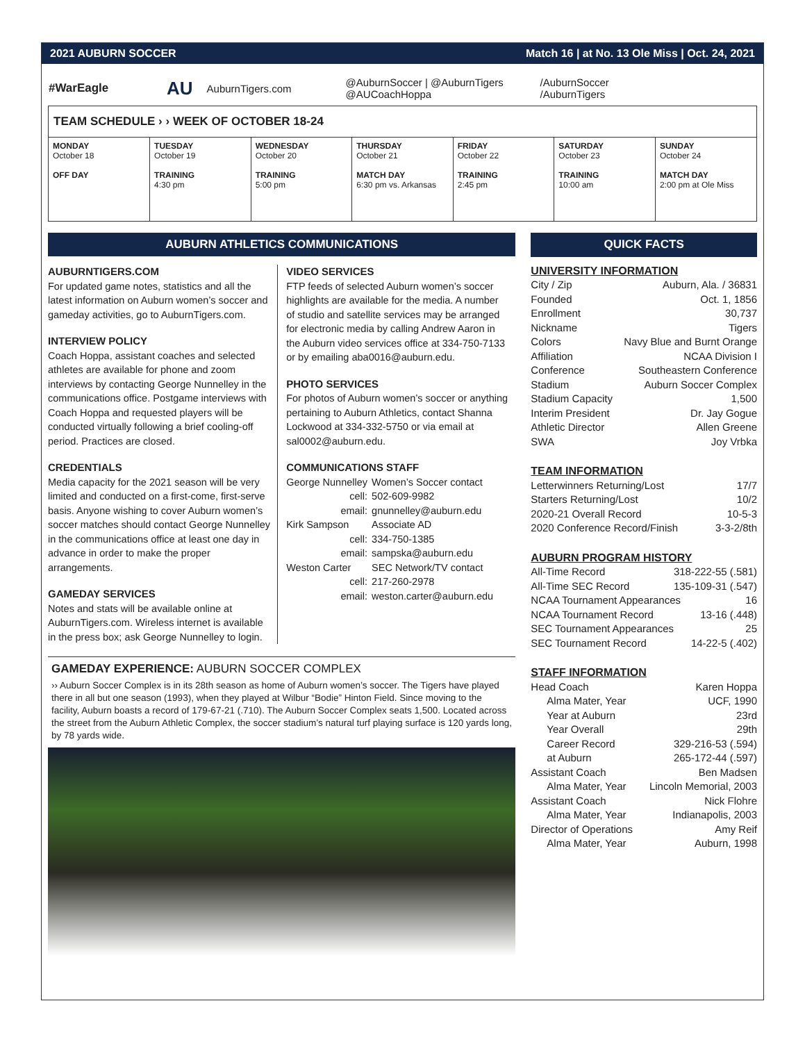2021 AUBURN SOCCER Match 16 | at No. 13 Ole Miss | Oct. 24, 2021
#WarEagle AU AuburnTigers.com @AuburnSoccer | @AuburnTigers
@AUCoachHoppa /AuburnSoccer
/AuburnTigers
TEAM SCHEDULE › › WEEK OF OCTOBER 18-24
| MONDAY October 18 OFF DAY | TUESDAY October 19 TRAINING 4:30 pm | WEDNESDAY October 20 TRAINING 5:00 pm | THURSDAY October 21 MATCH DAY 6:30 pm vs. Arkansas | FRIDAY October 22 TRAINING 2:45 pm | SATURDAY October 23 TRAINING 10:00 am | SUNDAY October 24 MATCH DAY 2:00 pm at Ole Miss |
AUBURN ATHLETICS COMMUNICATIONS
AUBURNTIGERS.COM
For updated game notes, statistics and all the latest information on Auburn women’s soccer and gameday activities, go to AuburnTigers.com.
INTERVIEW POLICY
Coach Hoppa, assistant coaches and selected athletes are available for phone and zoom interviews by contacting George Nunnelley in the communications office. Postgame interviews with Coach Hoppa and requested players will be conducted virtually following a brief cooling-off period. Practices are closed.
CREDENTIALS
Media capacity for the 2021 season will be very limited and conducted on a first-come, first-serve basis. Anyone wishing to cover Auburn women’s soccer matches should contact George Nunnelley in the communications office at least one day in advance in order to make the proper arrangements.
GAMEDAY SERVICES
Notes and stats will be available online at AuburnTigers.com. Wireless internet is available in the press box; ask George Nunnelley to login.
VIDEO SERVICES
FTP feeds of selected Auburn women’s soccer highlights are available for the media. A number of studio and satellite services may be arranged for electronic media by calling Andrew Aaron in the Auburn video services office at 334-750-7133 or by emailing aba0016@auburn.edu.
PHOTO SERVICES
For photos of Auburn women’s soccer or anything pertaining to Auburn Athletics, contact Shanna Lockwood at 334-332-5750 or via email at sal0002@auburn.edu.
COMMUNICATIONS STAFF
| George Nunnelley | Women’s Soccer contact |
| cell: | 502-609-9982 |
| email: | gnunnelley@auburn.edu |
| Kirk Sampson | Associate AD |
| cell: | 334-750-1385 |
| email: | sampska@auburn.edu |
| Weston Carter | SEC Network/TV contact |
| cell: | 217-260-2978 |
| email: | weston.carter@auburn.edu |
GAMEDAY EXPERIENCE: AUBURN SOCCER COMPLEX
›› Auburn Soccer Complex is in its 28th season as home of Auburn women’s soccer. The Tigers have played there in all but one season (1993), when they played at Wilbur “Bodie” Hinton Field. Since moving to the facility, Auburn boasts a record of 179-67-21 (.710). The Auburn Soccer Complex seats 1,500. Located across the street from the Auburn Athletic Complex, the soccer stadium’s natural turf playing surface is 120 yards long, by 78 yards wide.
QUICK FACTS
UNIVERSITY INFORMATION
City / Zip Auburn, Ala. / 36831
Founded Oct. 1, 1856
Enrollment 30,737
Nickname Tigers
Colors Navy Blue and Burnt Orange
Affiliation NCAA Division I
Conference Southeastern Conference
Stadium Auburn Soccer Complex
Stadium Capacity 1,500
Interim President Dr. Jay Gogue
Athletic Director Allen Greene
SWA Joy Vrbka
TEAM INFORMATION
Letterwinners Returning/Lost 17/7
Starters Returning/Lost 10/2
2020-21 Overall Record 10-5-3
2020 Conference Record/Finish 3-3-2/8th
AUBURN PROGRAM HISTORY
All-Time Record 318-222-55 (.581)
All-Time SEC Record 135-109-31 (.547)
NCAA Tournament Appearances 16
NCAA Tournament Record 13-16 (.448)
SEC Tournament Appearances 25
SEC Tournament Record 14-22-5 (.402)
STAFF INFORMATION
Head Coach Karen Hoppa
Alma Mater, Year UCF, 1990
Year at Auburn 23rd
Year Overall 29th
Career Record 329-216-53 (.594)
at Auburn 265-172-44 (.597)
Assistant Coach Ben Madsen
Alma Mater, Year Lincoln Memorial, 2003
Assistant Coach Nick Flohre
Alma Mater, Year Indianapolis, 2003
Director of Operations Amy Reif
Alma Mater, Year Auburn, 1998